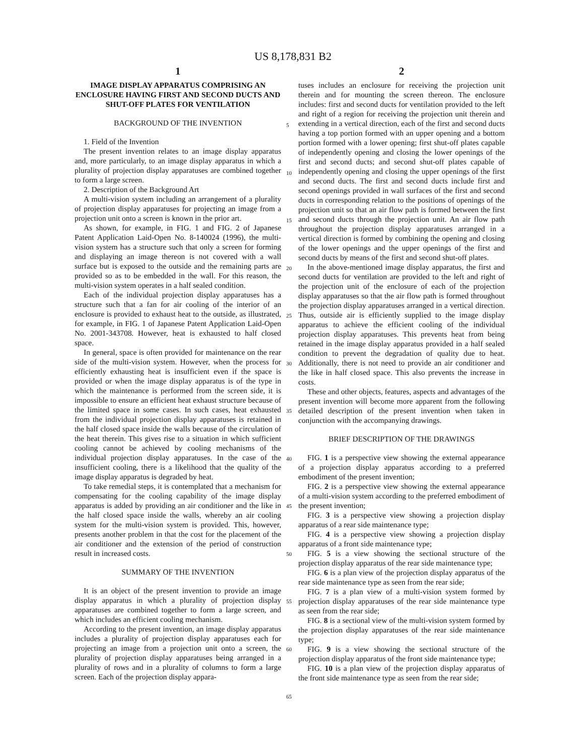US 8,178,831 B2
1
IMAGE DISPLAY APPARATUS COMPRISING AN ENCLOSURE HAVING FIRST AND SECOND DUCTS AND SHUT-OFF PLATES FOR VENTILATION
BACKGROUND OF THE INVENTION
1. Field of the Invention
The present invention relates to an image display apparatus and, more particularly, to an image display apparatus in which a plurality of projection display apparatuses are combined together to form a large screen.
2. Description of the Background Art
A multi-vision system including an arrangement of a plurality of projection display apparatuses for projecting an image from a projection unit onto a screen is known in the prior art.
As shown, for example, in FIG. 1 and FIG. 2 of Japanese Patent Application Laid-Open No. 8-140024 (1996), the multi-vision system has a structure such that only a screen for forming and displaying an image thereon is not covered with a wall surface but is exposed to the outside and the remaining parts are provided so as to be embedded in the wall. For this reason, the multi-vision system operates in a half sealed condition.
Each of the individual projection display apparatuses has a structure such that a fan for air cooling of the interior of an enclosure is provided to exhaust heat to the outside, as illustrated, for example, in FIG. 1 of Japanese Patent Application Laid-Open No. 2001-343708. However, heat is exhausted to half closed space.
In general, space is often provided for maintenance on the rear side of the multi-vision system. However, when the process for efficiently exhausting heat is insufficient even if the space is provided or when the image display apparatus is of the type in which the maintenance is performed from the screen side, it is impossible to ensure an efficient heat exhaust structure because of the limited space in some cases. In such cases, heat exhausted from the individual projection display apparatuses is retained in the half closed space inside the walls because of the circulation of the heat therein. This gives rise to a situation in which sufficient cooling cannot be achieved by cooling mechanisms of the individual projection display apparatuses. In the case of the insufficient cooling, there is a likelihood that the quality of the image display apparatus is degraded by heat.
To take remedial steps, it is contemplated that a mechanism for compensating for the cooling capability of the image display apparatus is added by providing an air conditioner and the like in the half closed space inside the walls, whereby an air cooling system for the multi-vision system is provided. This, however, presents another problem in that the cost for the placement of the air conditioner and the extension of the period of construction result in increased costs.
SUMMARY OF THE INVENTION
It is an object of the present invention to provide an image display apparatus in which a plurality of projection display apparatuses are combined together to form a large screen, and which includes an efficient cooling mechanism.
According to the present invention, an image display apparatus includes a plurality of projection display apparatuses each for projecting an image from a projection unit onto a screen, the plurality of projection display apparatuses being arranged in a plurality of rows and in a plurality of columns to form a large screen. Each of the projection display appara-
2
tuses includes an enclosure for receiving the projection unit therein and for mounting the screen thereon. The enclosure includes: first and second ducts for ventilation provided to the left and right of a region for receiving the projection unit therein and extending in a vertical direction, each of the first and second ducts having a top portion formed with an upper opening and a bottom portion formed with a lower opening; first shut-off plates capable of independently opening and closing the lower openings of the first and second ducts; and second shut-off plates capable of independently opening and closing the upper openings of the first and second ducts. The first and second ducts include first and second openings provided in wall surfaces of the first and second ducts in corresponding relation to the positions of openings of the projection unit so that an air flow path is formed between the first and second ducts through the projection unit. An air flow path throughout the projection display apparatuses arranged in a vertical direction is formed by combining the opening and closing of the lower openings and the upper openings of the first and second ducts by means of the first and second shut-off plates.
In the above-mentioned image display apparatus, the first and second ducts for ventilation are provided to the left and right of the projection unit of the enclosure of each of the projection display apparatuses so that the air flow path is formed throughout the projection display apparatuses arranged in a vertical direction. Thus, outside air is efficiently supplied to the image display apparatus to achieve the efficient cooling of the individual projection display apparatuses. This prevents heat from being retained in the image display apparatus provided in a half sealed condition to prevent the degradation of quality due to heat. Additionally, there is not need to provide an air conditioner and the like in half closed space. This also prevents the increase in costs.
These and other objects, features, aspects and advantages of the present invention will become more apparent from the following detailed description of the present invention when taken in conjunction with the accompanying drawings.
BRIEF DESCRIPTION OF THE DRAWINGS
FIG. 1 is a perspective view showing the external appearance of a projection display apparatus according to a preferred embodiment of the present invention;
FIG. 2 is a perspective view showing the external appearance of a multi-vision system according to the preferred embodiment of the present invention;
FIG. 3 is a perspective view showing a projection display apparatus of a rear side maintenance type;
FIG. 4 is a perspective view showing a projection display apparatus of a front side maintenance type;
FIG. 5 is a view showing the sectional structure of the projection display apparatus of the rear side maintenance type;
FIG. 6 is a plan view of the projection display apparatus of the rear side maintenance type as seen from the rear side;
FIG. 7 is a plan view of a multi-vision system formed by projection display apparatuses of the rear side maintenance type as seen from the rear side;
FIG. 8 is a sectional view of the multi-vision system formed by the projection display apparatuses of the rear side maintenance type;
FIG. 9 is a view showing the sectional structure of the projection display apparatus of the front side maintenance type;
FIG. 10 is a plan view of the projection display apparatus of the front side maintenance type as seen from the rear side;
5
10
15
20
25
30
35
40
45
50
55
60
65